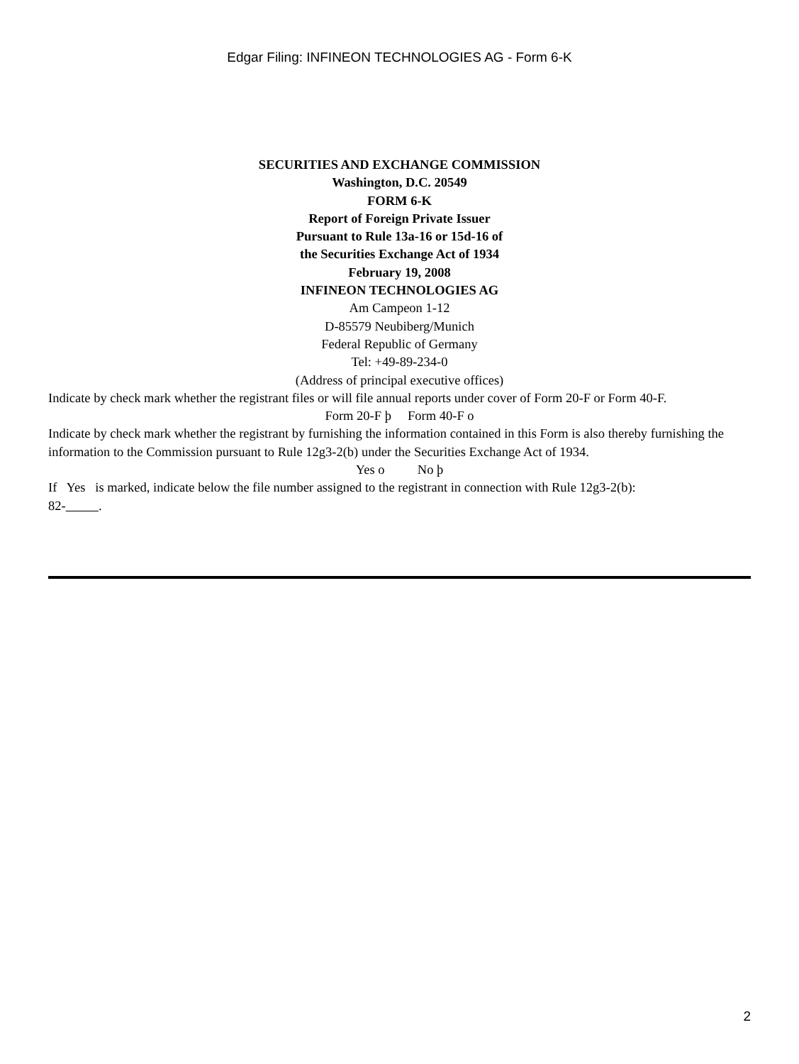Edgar Filing: INFINEON TECHNOLOGIES AG - Form 6-K
SECURITIES AND EXCHANGE COMMISSION
Washington, D.C. 20549
FORM 6-K
Report of Foreign Private Issuer
Pursuant to Rule 13a-16 or 15d-16 of
the Securities Exchange Act of 1934
February 19, 2008
INFINEON TECHNOLOGIES AG
Am Campeon 1-12
D-85579 Neubiberg/Munich
Federal Republic of Germany
Tel: +49-89-234-0
(Address of principal executive offices)
Indicate by check mark whether the registrant files or will file annual reports under cover of Form 20-F or Form 40-F.
Form 20-F þ Form 40-F o
Indicate by check mark whether the registrant by furnishing the information contained in this Form is also thereby furnishing the information to the Commission pursuant to Rule 12g3-2(b) under the Securities Exchange Act of 1934.
Yes o No þ
If Yes is marked, indicate below the file number assigned to the registrant in connection with Rule 12g3-2(b):
82- .
2